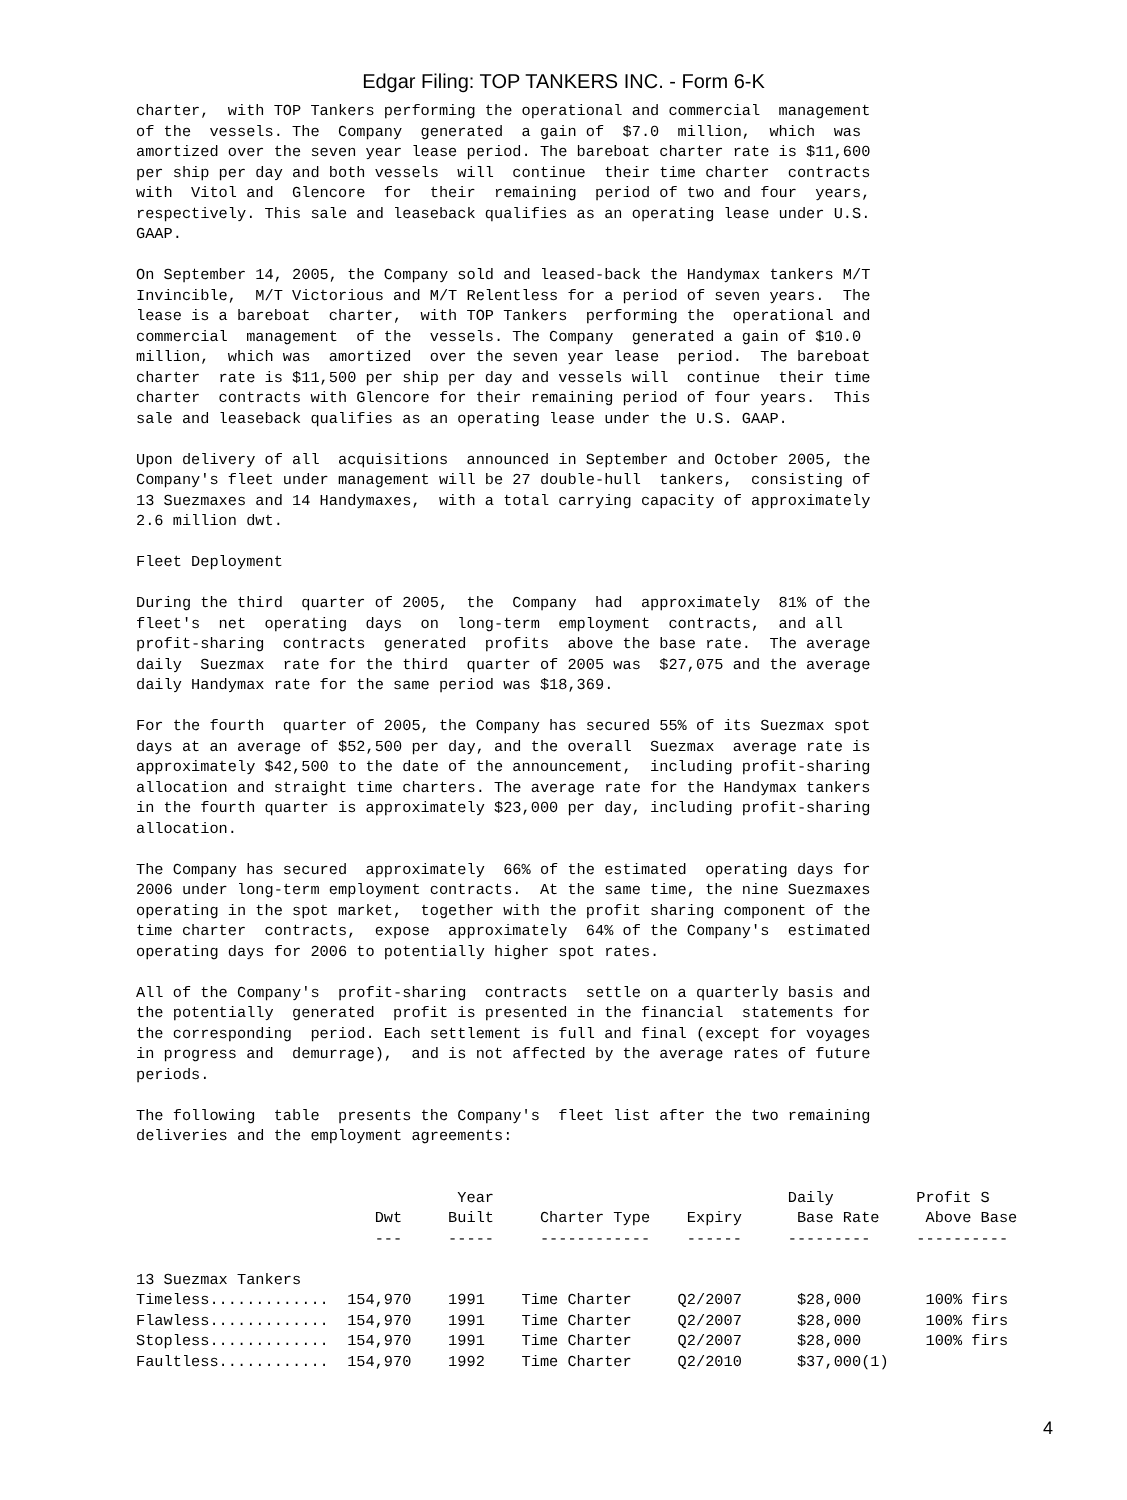Edgar Filing: TOP TANKERS INC. - Form 6-K
charter,  with TOP Tankers performing the operational and commercial  management
of the  vessels. The  Company  generated  a gain of  $7.0  million,  which  was
amortized over the seven year lease period. The bareboat charter rate is $11,600
per ship per day and both vessels  will  continue  their time charter  contracts
with  Vitol and  Glencore  for  their  remaining  period of two and four  years,
respectively. This sale and leaseback qualifies as an operating lease under U.S.
GAAP.

On September 14, 2005, the Company sold and leased-back the Handymax tankers M/T
Invincible,  M/T Victorious and M/T Relentless for a period of seven years.  The
lease is a bareboat  charter,  with TOP Tankers  performing the  operational and
commercial  management  of the  vessels. The Company  generated a gain of $10.0
million,  which was  amortized  over the seven year lease  period.  The bareboat
charter  rate is $11,500 per ship per day and vessels will  continue  their time
charter  contracts with Glencore for their remaining period of four years.  This
sale and leaseback qualifies as an operating lease under the U.S. GAAP.

Upon delivery of all  acquisitions  announced in September and October 2005, the
Company's fleet under management will be 27 double-hull  tankers,  consisting of
13 Suezmaxes and 14 Handymaxes,  with a total carrying capacity of approximately
2.6 million dwt.

Fleet Deployment

During the third  quarter of 2005,  the  Company  had  approximately  81% of the
fleet's  net  operating  days  on  long-term  employment  contracts,  and all
profit-sharing  contracts  generated  profits  above the base rate.  The average
daily  Suezmax  rate for the third  quarter of 2005 was  $27,075 and the average
daily Handymax rate for the same period was $18,369.

For the fourth  quarter of 2005, the Company has secured 55% of its Suezmax spot
days at an average of $52,500 per day, and the overall  Suezmax  average rate is
approximately $42,500 to the date of the announcement,  including profit-sharing
allocation and straight time charters. The average rate for the Handymax tankers
in the fourth quarter is approximately $23,000 per day, including profit-sharing
allocation.

The Company has secured  approximately  66% of the estimated  operating days for
2006 under long-term employment contracts.  At the same time, the nine Suezmaxes
operating in the spot market,  together with the profit sharing component of the
time charter  contracts,  expose  approximately  64% of the Company's  estimated
operating days for 2006 to potentially higher spot rates.

All of the Company's  profit-sharing  contracts  settle on a quarterly basis and
the potentially  generated  profit is presented in the financial  statements for
the corresponding  period. Each settlement is full and final (except for voyages
in progress and  demurrage),  and is not affected by the average rates of future
periods.

The following  table  presents the Company's  fleet list after the two remaining
deliveries and the employment agreements:


                                   Year                                Daily         Profit S
                          Dwt     Built     Charter Type    Expiry      Base Rate     Above Base
                          ---     -----     ------------    ------     ---------     ----------

13 Suezmax Tankers
Timeless.............  154,970    1991    Time Charter     Q2/2007      $28,000       100% firs
Flawless.............  154,970    1991    Time Charter     Q2/2007      $28,000       100% firs
Stopless.............  154,970    1991    Time Charter     Q2/2007      $28,000       100% firs
Faultless............  154,970    1992    Time Charter     Q2/2010      $37,000(1)
4